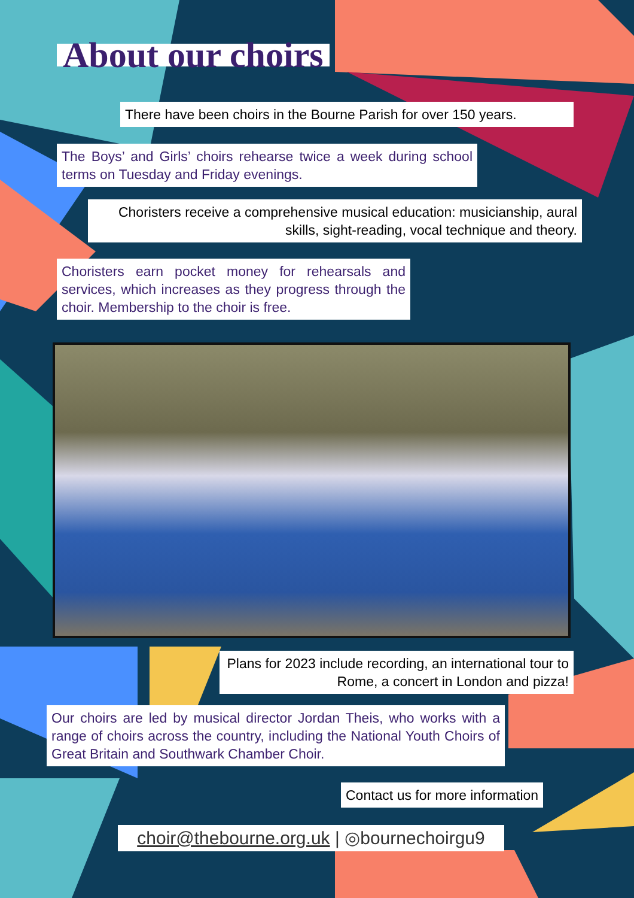About our choirs
There have been choirs in the Bourne Parish for over 150 years.
The Boys’ and Girls’ choirs rehearse twice a week during school terms on Tuesday and Friday evenings.
Choristers receive a comprehensive musical education: musicianship, aural skills, sight-reading, vocal technique and theory.
Choristers earn pocket money for rehearsals and services, which increases as they progress through the choir. Membership to the choir is free.
Plans for 2023 include recording, an international tour to Rome, a concert in London and pizza!
Our choirs are led by musical director Jordan Theis, who works with a range of choirs across the country, including the National Youth Choirs of Great Britain and Southwark Chamber Choir.
Contact us for more information
choir@thebourne.org.uk | ◎bournechoirgu9